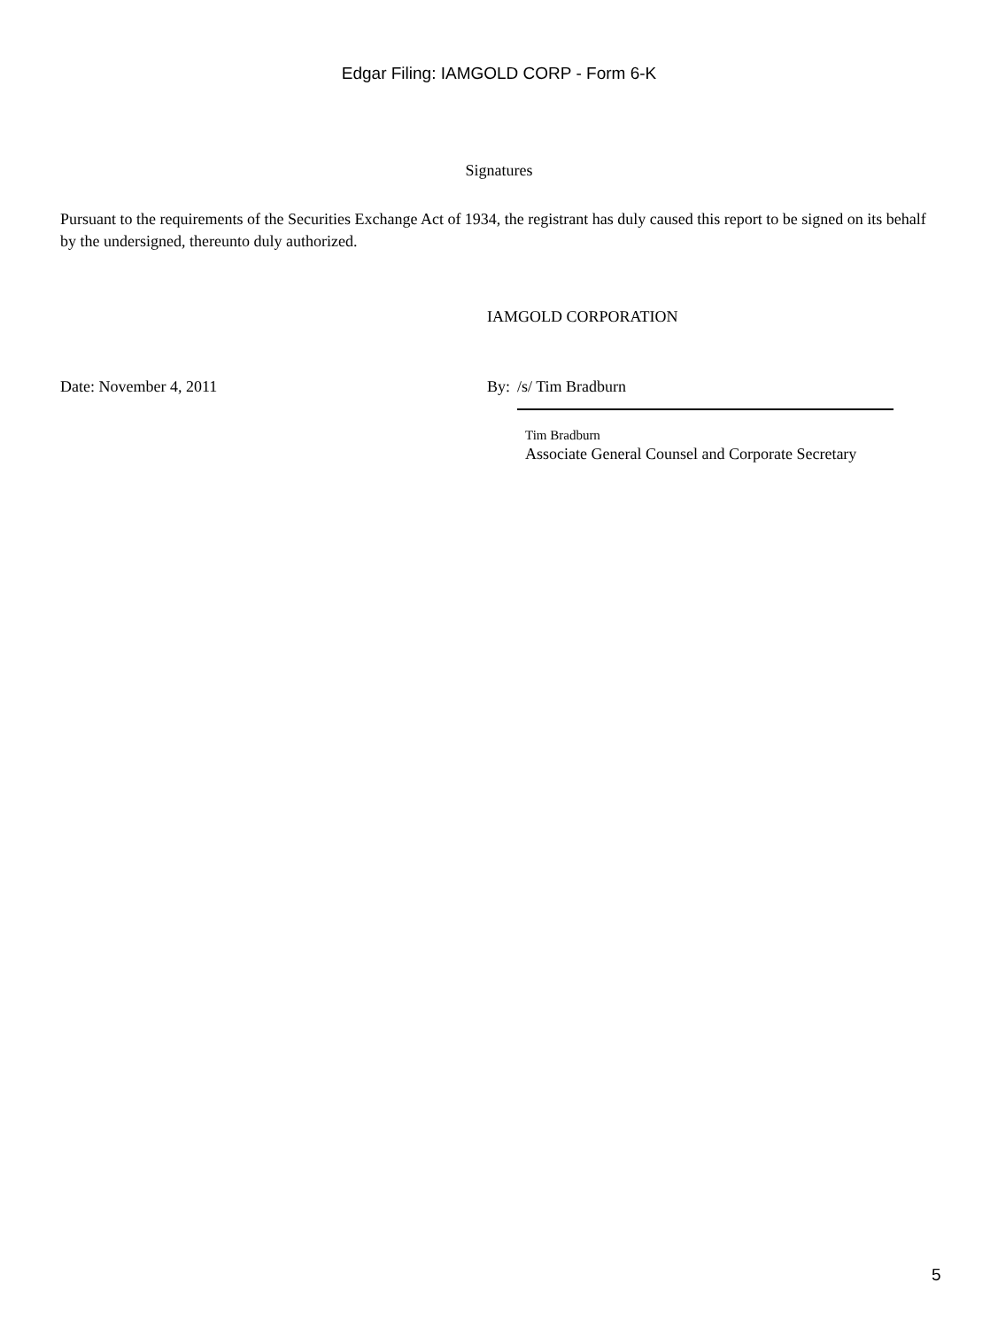Edgar Filing: IAMGOLD CORP - Form 6-K
Signatures
Pursuant to the requirements of the Securities Exchange Act of 1934, the registrant has duly caused this report to be signed on its behalf by the undersigned, thereunto duly authorized.
IAMGOLD CORPORATION
Date: November 4, 2011 By: /s/ Tim Bradburn
Tim Bradburn
Associate General Counsel and Corporate Secretary
5